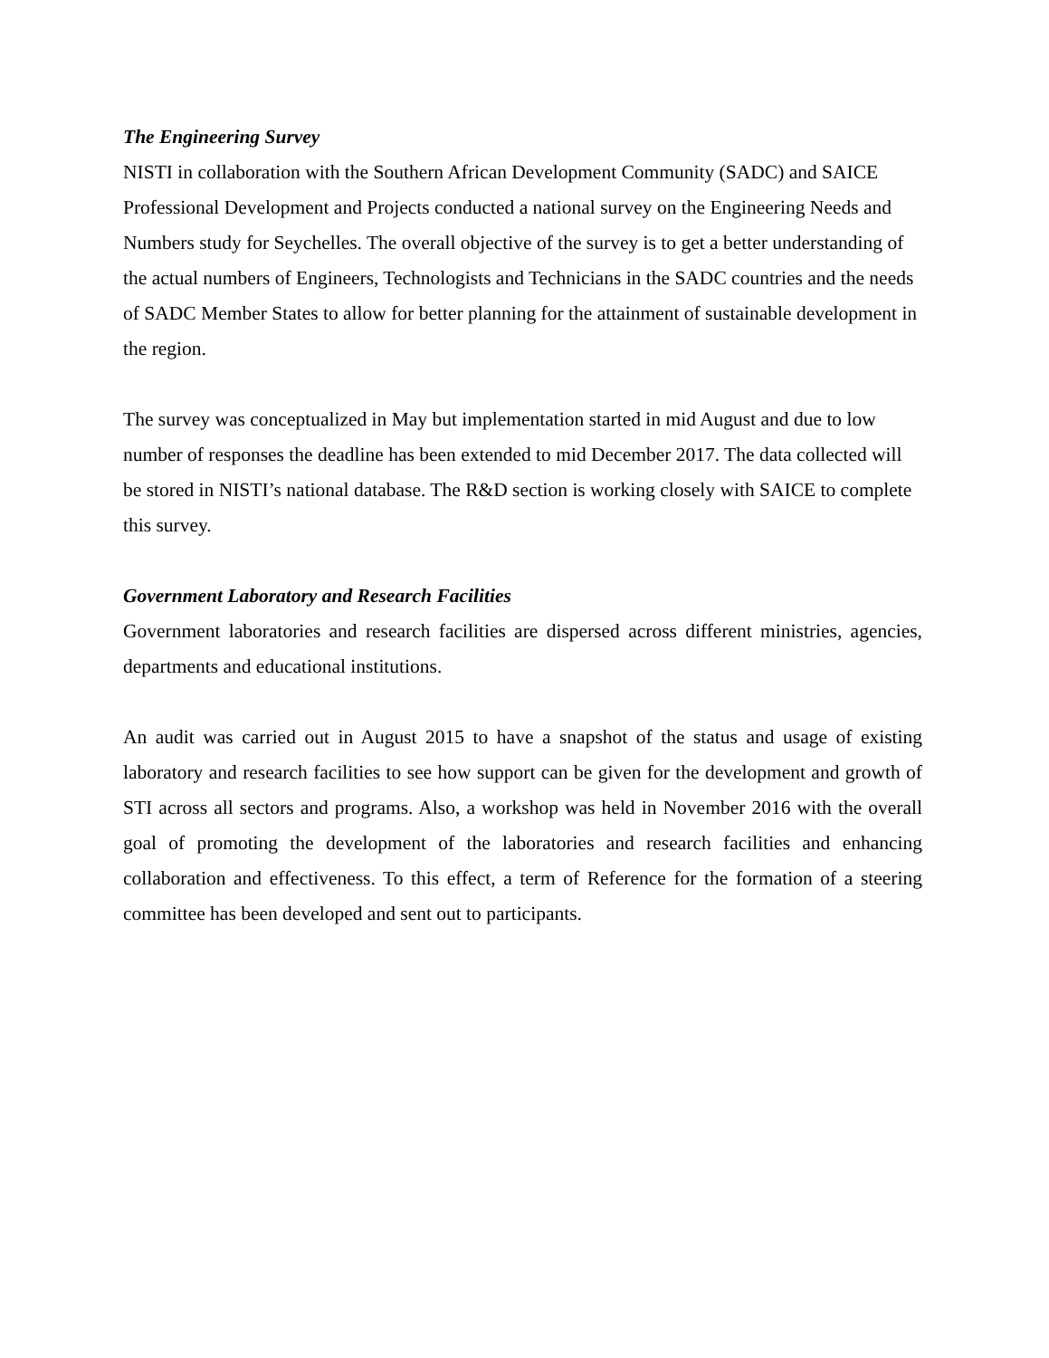The Engineering Survey
NISTI in collaboration with the Southern African Development Community (SADC) and SAICE Professional Development and Projects conducted a national survey on the Engineering Needs and Numbers study for Seychelles. The overall objective of the survey is to get a better understanding of the actual numbers of Engineers, Technologists and Technicians in the SADC countries and the needs of SADC Member States to allow for better planning for the attainment of sustainable development in the region.
The survey was conceptualized in May but implementation started in mid August and due to low number of responses the deadline has been extended to mid December 2017. The data collected will be stored in NISTI’s national database. The R&D section is working closely with SAICE to complete this survey.
Government Laboratory and Research Facilities
Government laboratories and research facilities are dispersed across different ministries, agencies, departments and educational institutions.
An audit was carried out in August 2015 to have a snapshot of the status and usage of existing laboratory and research facilities to see how support can be given for the development and growth of STI across all sectors and programs. Also, a workshop was held in November 2016 with the overall goal of promoting the development of the laboratories and research facilities and enhancing collaboration and effectiveness. To this effect, a term of Reference for the formation of a steering committee has been developed and sent out to participants.